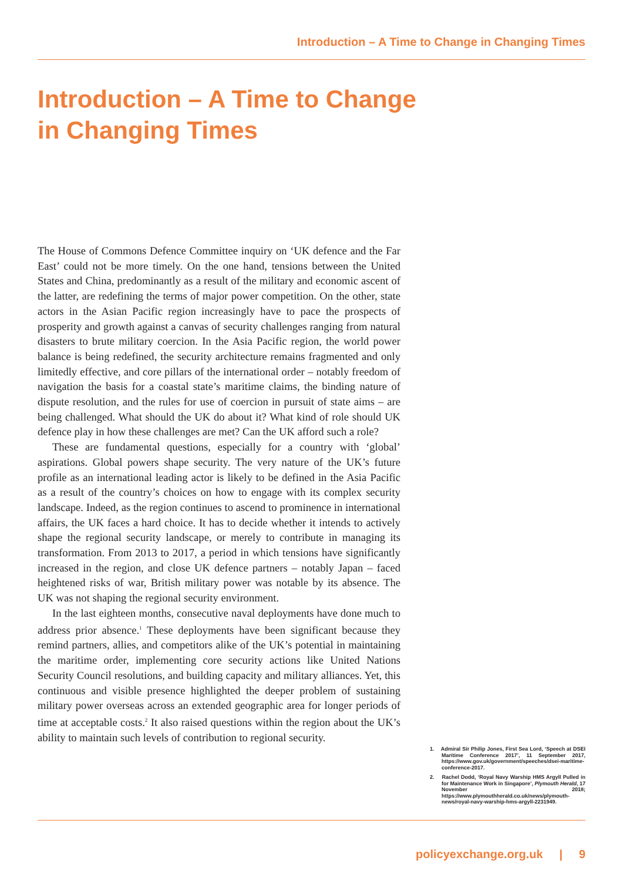Introduction – A Time to Change in Changing Times
Introduction – A Time to Change in Changing Times
The House of Commons Defence Committee inquiry on ‘UK defence and the Far East’ could not be more timely. On the one hand, tensions between the United States and China, predominantly as a result of the military and economic ascent of the latter, are redefining the terms of major power competition. On the other, state actors in the Asian Pacific region increasingly have to pace the prospects of prosperity and growth against a canvas of security challenges ranging from natural disasters to brute military coercion. In the Asia Pacific region, the world power balance is being redefined, the security architecture remains fragmented and only limitedly effective, and core pillars of the international order – notably freedom of navigation the basis for a coastal state’s maritime claims, the binding nature of dispute resolution, and the rules for use of coercion in pursuit of state aims – are being challenged. What should the UK do about it? What kind of role should UK defence play in how these challenges are met? Can the UK afford such a role?
These are fundamental questions, especially for a country with ‘global’ aspirations. Global powers shape security. The very nature of the UK’s future profile as an international leading actor is likely to be defined in the Asia Pacific as a result of the country’s choices on how to engage with its complex security landscape. Indeed, as the region continues to ascend to prominence in international affairs, the UK faces a hard choice. It has to decide whether it intends to actively shape the regional security landscape, or merely to contribute in managing its transformation. From 2013 to 2017, a period in which tensions have significantly increased in the region, and close UK defence partners – notably Japan – faced heightened risks of war, British military power was notable by its absence. The UK was not shaping the regional security environment.
In the last eighteen months, consecutive naval deployments have done much to address prior absence.<sup>1</sup> These deployments have been significant because they remind partners, allies, and competitors alike of the UK’s potential in maintaining the maritime order, implementing core security actions like United Nations Security Council resolutions, and building capacity and military alliances. Yet, this continuous and visible presence highlighted the deeper problem of sustaining military power overseas across an extended geographic area for longer periods of time at acceptable costs.<sup>2</sup> It also raised questions within the region about the UK’s ability to maintain such levels of contribution to regional security.
1. Admiral Sir Philip Jones, First Sea Lord, ‘Speech at DSEI Maritime Conference 2017’, 11 September 2017, https://www.gov.uk/government/speeches/dsei-maritime-conference-2017.
2. Rachel Dodd, ‘Royal Navy Warship HMS Argyll Pulled in for Maintenance Work in Singapore’, Plymouth Herald, 17 November 2018; https://www.plymouthherald.co.uk/news/plymouth-news/royal-navy-warship-hms-argyll-2231949.
policyexchange.org.uk | 9